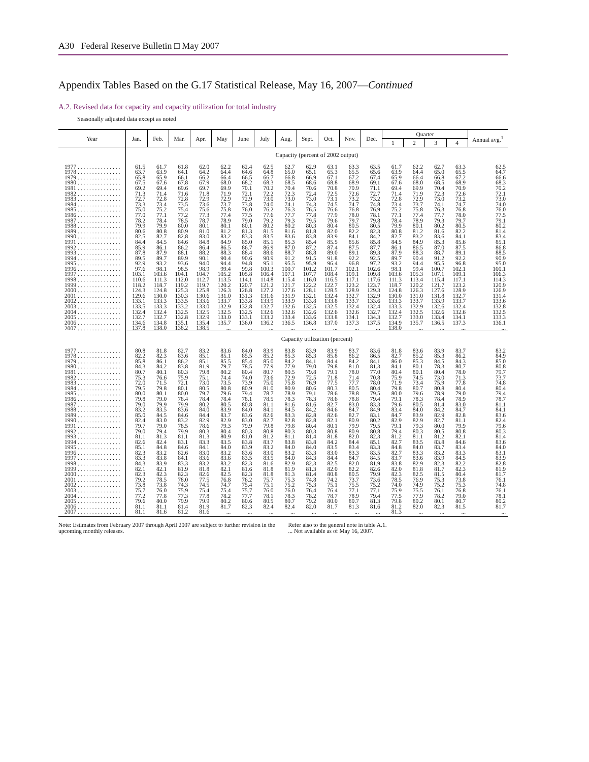A30 Federal Reserve Bulletin □ May 2007
Appendix Tables Based on the G.17 Statistical Release, May 16, 2007—Continued
A.2. Revised data for capacity and capacity utilization for total industry
Seasonally adjusted data except as noted
| Year | Jan. | Feb. | Mar. | Apr. | May | June | July | Aug. | Sept. | Oct. | Nov. | Dec. | Quarter | | | | Annual avg.<sup>1</sup> |
| --- | --- | --- | --- | --- | --- | --- | --- | --- | --- | --- | --- | --- | --- | --- | --- | --- | --- |
| | | | | | | | | | | | | | 1 | 2 | 3 | 4 | |
| | Capacity (percent of 2002 output) | | | | | | | | | | | | | | | | |
| 1977 . . . . . . . . . . . . . . . | 61.5 | 61.7 | 61.8 | 62.0 | 62.2 | 62.4 | 62.5 | 62.7 | 62.9 | 63.1 | 63.3 | 63.5 | 61.7 | 62.2 | 62.7 | 63.3 | 62.5 |
| 1978 . . . . . . . . . . . . . . . | 63.7 | 63.9 | 64.1 | 64.2 | 64.4 | 64.6 | 64.8 | 65.0 | 65.1 | 65.3 | 65.5 | 65.6 | 63.9 | 64.4 | 65.0 | 65.5 | 64.7 |
| 1979 . . . . . . . . . . . . . . . | 65.8 | 65.9 | 66.1 | 66.2 | 66.4 | 66.5 | 66.7 | 66.8 | 66.9 | 67.1 | 67.2 | 67.4 | 65.9 | 66.4 | 66.8 | 67.2 | 66.6 |
| 1980 . . . . . . . . . . . . . . . | 67.5 | 67.6 | 67.8 | 67.9 | 68.0 | 68.2 | 68.3 | 68.5 | 68.6 | 68.8 | 68.9 | 69.1 | 67.6 | 68.0 | 68.5 | 68.9 | 68.3 |
| 1981 . . . . . . . . . . . . . . . | 69.2 | 69.4 | 69.6 | 69.7 | 69.9 | 70.1 | 70.2 | 70.4 | 70.6 | 70.8 | 70.9 | 71.1 | 69.4 | 69.9 | 70.4 | 70.9 | 70.2 |
| 1982 . . . . . . . . . . . . . . . | 71.3 | 71.4 | 71.6 | 71.8 | 71.9 | 72.1 | 72.2 | 72.3 | 72.4 | 72.5 | 72.6 | 72.7 | 71.4 | 71.9 | 72.3 | 72.6 | 72.1 |
| 1983 . . . . . . . . . . . . . . . | 72.7 | 72.8 | 72.8 | 72.9 | 72.9 | 72.9 | 73.0 | 73.0 | 73.0 | 73.1 | 73.2 | 73.2 | 72.8 | 72.9 | 73.0 | 73.2 | 73.0 |
| 1984 . . . . . . . . . . . . . . . | 73.3 | 73.4 | 73.5 | 73.6 | 73.7 | 73.8 | 74.0 | 74.1 | 74.3 | 74.5 | 74.7 | 74.8 | 73.4 | 73.7 | 74.1 | 74.7 | 74.0 |
| 1985 . . . . . . . . . . . . . . . | 75.0 | 75.2 | 75.4 | 75.6 | 75.8 | 76.0 | 76.2 | 76.3 | 76.5 | 76.6 | 76.8 | 76.9 | 75.2 | 75.8 | 76.3 | 76.8 | 76.0 |
| 1986 . . . . . . . . . . . . . . . | 77.0 | 77.1 | 77.2 | 77.3 | 77.4 | 77.5 | 77.6 | 77.7 | 77.8 | 77.9 | 78.0 | 78.1 | 77.1 | 77.4 | 77.7 | 78.0 | 77.5 |
| 1987 . . . . . . . . . . . . . . . | 78.2 | 78.4 | 78.5 | 78.7 | 78.9 | 79.0 | 79.2 | 79.3 | 79.5 | 79.6 | 79.7 | 79.8 | 78.4 | 78.9 | 79.3 | 79.7 | 79.1 |
| 1988 . . . . . . . . . . . . . . . | 79.9 | 79.9 | 80.0 | 80.1 | 80.1 | 80.1 | 80.2 | 80.2 | 80.3 | 80.4 | 80.5 | 80.5 | 79.9 | 80.1 | 80.2 | 80.5 | 80.2 |
| 1989 . . . . . . . . . . . . . . . | 80.6 | 80.8 | 80.9 | 81.0 | 81.2 | 81.3 | 81.5 | 81.6 | 81.8 | 82.0 | 82.2 | 82.3 | 80.8 | 81.2 | 81.6 | 82.2 | 81.4 |
| 1990 . . . . . . . . . . . . . . . | 82.5 | 82.7 | 82.8 | 83.0 | 83.2 | 83.3 | 83.5 | 83.6 | 83.8 | 83.9 | 84.1 | 84.2 | 82.7 | 83.2 | 83.6 | 84.1 | 83.4 |
| 1991 . . . . . . . . . . . . . . . | 84.4 | 84.5 | 84.6 | 84.8 | 84.9 | 85.0 | 85.1 | 85.3 | 85.4 | 85.5 | 85.6 | 85.8 | 84.5 | 84.9 | 85.3 | 85.6 | 85.1 |
| 1992 . . . . . . . . . . . . . . . | 85.9 | 86.1 | 86.2 | 86.4 | 86.5 | 86.7 | 86.9 | 87.0 | 87.2 | 87.4 | 87.5 | 87.7 | 86.1 | 86.5 | 87.0 | 87.5 | 86.8 |
| 1993 . . . . . . . . . . . . . . . | 87.8 | 87.9 | 88.1 | 88.2 | 88.3 | 88.4 | 88.6 | 88.7 | 88.8 | 89.0 | 89.1 | 89.3 | 87.9 | 88.3 | 88.7 | 89.1 | 88.5 |
| 1994 . . . . . . . . . . . . . . . | 89.5 | 89.7 | 89.9 | 90.1 | 90.4 | 90.6 | 90.9 | 91.2 | 91.5 | 91.8 | 92.2 | 92.5 | 89.7 | 90.4 | 91.2 | 92.2 | 90.9 |
| 1995 . . . . . . . . . . . . . . . | 92.9 | 93.2 | 93.6 | 94.0 | 94.4 | 94.8 | 95.1 | 95.5 | 95.9 | 96.4 | 96.8 | 97.2 | 93.2 | 94.4 | 95.5 | 96.8 | 95.0 |
| 1996 . . . . . . . . . . . . . . . | 97.6 | 98.1 | 98.5 | 98.9 | 99.4 | 99.8 | 100.3 | 100.7 | 101.2 | 101.7 | 102.1 | 102.6 | 98.1 | 99.4 | 100.7 | 102.1 | 100.1 |
| 1997 . . . . . . . . . . . . . . . | 103.1 | 103.6 | 104.1 | 104.7 | 105.2 | 105.8 | 106.4 | 107.1 | 107.7 | 108.4 | 109.1 | 109.8 | 103.6 | 105.3 | 107.1 | 109.1 | 106.3 |
| 1998 . . . . . . . . . . . . . . . | 110.6 | 111.3 | 112.0 | 112.7 | 113.5 | 114.1 | 114.8 | 115.4 | 116.0 | 116.5 | 117.1 | 117.6 | 111.3 | 113.4 | 115.4 | 117.1 | 114.3 |
| 1999 . . . . . . . . . . . . . . . | 118.2 | 118.7 | 119.2 | 119.7 | 120.2 | 120.7 | 121.2 | 121.7 | 122.2 | 122.7 | 123.2 | 123.7 | 118.7 | 120.2 | 121.7 | 123.2 | 120.9 |
| 2000 . . . . . . . . . . . . . . . | 124.3 | 124.8 | 125.3 | 125.8 | 126.3 | 126.8 | 127.2 | 127.6 | 128.1 | 128.5 | 128.9 | 129.3 | 124.8 | 126.3 | 127.6 | 128.9 | 126.9 |
| 2001 . . . . . . . . . . . . . . . | 129.6 | 130.0 | 130.3 | 130.6 | 131.0 | 131.3 | 131.6 | 131.9 | 132.1 | 132.4 | 132.7 | 132.9 | 130.0 | 131.0 | 131.8 | 132.7 | 131.4 |
| 2002 . . . . . . . . . . . . . . . | 133.1 | 133.3 | 133.5 | 133.6 | 133.7 | 133.8 | 133.9 | 133.9 | 133.8 | 133.8 | 133.7 | 133.6 | 133.3 | 133.7 | 133.9 | 133.7 | 133.6 |
| 2003 . . . . . . . . . . . . . . . | 133.5 | 133.3 | 133.2 | 133.0 | 132.9 | 132.8 | 132.7 | 132.6 | 132.5 | 132.5 | 132.4 | 132.4 | 133.3 | 132.9 | 132.6 | 132.4 | 132.8 |
| 2004 . . . . . . . . . . . . . . . | 132.4 | 132.4 | 132.5 | 132.5 | 132.5 | 132.5 | 132.6 | 132.6 | 132.6 | 132.6 | 132.6 | 132.7 | 132.4 | 132.5 | 132.6 | 132.6 | 132.5 |
| 2005 . . . . . . . . . . . . . . . | 132.7 | 132.7 | 132.8 | 132.9 | 133.0 | 133.1 | 133.2 | 133.4 | 133.6 | 133.8 | 134.1 | 134.3 | 132.7 | 133.0 | 133.4 | 134.1 | 133.3 |
| 2006 . . . . . . . . . . . . . . . | 134.6 | 134.8 | 135.1 | 135.4 | 135.7 | 136.0 | 136.2 | 136.5 | 136.8 | 137.0 | 137.3 | 137.5 | 134.9 | 135.7 | 136.5 | 137.3 | 136.1 |
| 2007 . . . . . . . . . . . . . . . | 137.8 | 138.0 | 138.2 | 138.5 | ... | ... | ... | ... | ... | ... | ... | ... | 138.0 | ... | ... | ... | ... |
| | Capacity utilization (percent) | | | | | | | | | | | | | | | | |
| 1977 . . . . . . . . . . . . . . . | 80.8 | 81.8 | 82.7 | 83.2 | 83.6 | 84.0 | 83.9 | 83.8 | 83.9 | 83.9 | 83.7 | 83.6 | 81.8 | 83.6 | 83.9 | 83.7 | 83.2 |
| 1978 . . . . . . . . . . . . . . . | 82.2 | 82.3 | 83.6 | 85.1 | 85.1 | 85.5 | 85.2 | 85.3 | 85.3 | 85.8 | 86.2 | 86.5 | 82.7 | 85.2 | 85.3 | 86.2 | 84.9 |
| 1979 . . . . . . . . . . . . . . . | 85.8 | 86.1 | 86.2 | 85.1 | 85.5 | 85.4 | 85.0 | 84.2 | 84.1 | 84.4 | 84.2 | 84.1 | 86.0 | 85.3 | 84.5 | 84.3 | 85.0 |
| 1980 . . . . . . . . . . . . . . . | 84.3 | 84.2 | 83.8 | 81.9 | 79.7 | 78.5 | 77.9 | 77.9 | 79.0 | 79.8 | 81.0 | 81.3 | 84.1 | 80.1 | 78.3 | 80.7 | 80.8 |
| 1981 . . . . . . . . . . . . . . . | 80.7 | 80.1 | 80.3 | 79.8 | 80.2 | 80.4 | 80.7 | 80.5 | 79.8 | 79.1 | 78.0 | 77.0 | 80.4 | 80.1 | 80.4 | 78.0 | 79.7 |
| 1982 . . . . . . . . . . . . . . . | 75.3 | 76.6 | 75.9 | 75.1 | 74.4 | 74.0 | 73.6 | 72.9 | 72.5 | 71.8 | 71.4 | 70.8 | 75.9 | 74.5 | 73.0 | 71.3 | 73.7 |
| 1983 . . . . . . . . . . . . . . . | 72.0 | 71.5 | 72.1 | 73.0 | 73.5 | 73.9 | 75.0 | 75.8 | 76.9 | 77.5 | 77.7 | 78.0 | 71.9 | 73.4 | 75.9 | 77.8 | 74.8 |
| 1984 . . . . . . . . . . . . . . . | 79.5 | 79.8 | 80.1 | 80.5 | 80.8 | 80.9 | 81.0 | 80.9 | 80.6 | 80.3 | 80.5 | 80.4 | 79.8 | 80.7 | 80.8 | 80.4 | 80.4 |
| 1985 . . . . . . . . . . . . . . . | 80.0 | 80.1 | 80.0 | 79.7 | 79.6 | 79.4 | 78.7 | 78.9 | 79.1 | 78.6 | 78.8 | 79.5 | 80.0 | 79.6 | 78.9 | 79.0 | 79.4 |
| 1986 . . . . . . . . . . . . . . . | 79.8 | 79.0 | 78.4 | 78.4 | 78.4 | 78.1 | 78.5 | 78.3 | 78.3 | 78.6 | 78.8 | 79.4 | 79.1 | 78.3 | 78.4 | 78.9 | 78.7 |
| 1987 . . . . . . . . . . . . . . . | 79.0 | 79.9 | 79.9 | 80.2 | 80.5 | 80.8 | 81.1 | 81.6 | 81.6 | 82.7 | 83.0 | 83.3 | 79.6 | 80.5 | 81.4 | 83.0 | 81.1 |
| 1988 . . . . . . . . . . . . . . . | 83.2 | 83.5 | 83.6 | 84.0 | 83.9 | 84.0 | 84.1 | 84.5 | 84.2 | 84.6 | 84.7 | 84.9 | 83.4 | 84.0 | 84.2 | 84.7 | 84.1 |
| 1989 . . . . . . . . . . . . . . . | 85.0 | 84.5 | 84.6 | 84.4 | 83.7 | 83.6 | 82.6 | 83.3 | 82.8 | 82.6 | 82.7 | 83.1 | 84.7 | 83.9 | 82.9 | 82.8 | 83.6 |
| 1990 . . . . . . . . . . . . . . . | 82.4 | 83.0 | 83.2 | 82.9 | 82.9 | 83.0 | 82.7 | 82.8 | 82.8 | 82.1 | 80.9 | 80.2 | 82.9 | 82.9 | 82.7 | 81.1 | 82.4 |
| 1991 . . . . . . . . . . . . . . . | 79.7 | 79.0 | 78.5 | 78.6 | 79.3 | 79.9 | 79.8 | 79.8 | 80.4 | 80.1 | 79.9 | 79.5 | 79.1 | 79.3 | 80.0 | 79.9 | 79.6 |
| 1992 . . . . . . . . . . . . . . . | 79.0 | 79.4 | 79.9 | 80.3 | 80.4 | 80.3 | 80.8 | 80.3 | 80.3 | 80.8 | 80.9 | 80.8 | 79.4 | 80.3 | 80.5 | 80.8 | 80.3 |
| 1993 . . . . . . . . . . . . . . . | 81.1 | 81.3 | 81.1 | 81.3 | 80.9 | 81.0 | 81.2 | 81.1 | 81.4 | 81.8 | 82.0 | 82.3 | 81.2 | 81.1 | 81.2 | 82.1 | 81.4 |
| 1994 . . . . . . . . . . . . . . . | 82.6 | 82.4 | 83.1 | 83.3 | 83.5 | 83.8 | 83.7 | 83.8 | 83.8 | 84.2 | 84.4 | 85.1 | 82.7 | 83.5 | 83.8 | 84.6 | 83.6 |
| 1995 . . . . . . . . . . . . . . . | 85.1 | 84.8 | 84.6 | 84.1 | 84.0 | 83.9 | 83.2 | 84.0 | 84.0 | 83.5 | 83.4 | 83.3 | 84.8 | 84.0 | 83.7 | 83.4 | 84.0 |
| 1996 . . . . . . . . . . . . . . . | 82.3 | 83.2 | 82.6 | 83.0 | 83.2 | 83.6 | 83.0 | 83.2 | 83.3 | 83.0 | 83.3 | 83.5 | 82.7 | 83.3 | 83.2 | 83.3 | 83.1 |
| 1997 . . . . . . . . . . . . . . . | 83.3 | 83.8 | 84.1 | 83.6 | 83.6 | 83.5 | 83.5 | 84.0 | 84.3 | 84.4 | 84.7 | 84.5 | 83.7 | 83.6 | 83.9 | 84.5 | 83.9 |
| 1998 . . . . . . . . . . . . . . . | 84.3 | 83.9 | 83.3 | 83.2 | 83.2 | 82.3 | 81.6 | 82.9 | 82.3 | 82.5 | 82.0 | 81.9 | 83.8 | 82.9 | 82.3 | 82.2 | 82.8 |
| 1999 . . . . . . . . . . . . . . . | 82.1 | 82.1 | 81.9 | 81.8 | 82.1 | 81.6 | 81.8 | 81.9 | 81.3 | 82.0 | 82.2 | 82.6 | 82.0 | 81.8 | 81.7 | 82.3 | 81.9 |
| 2000 . . . . . . . . . . . . . . . | 82.3 | 82.3 | 82.3 | 82.6 | 82.5 | 82.3 | 81.8 | 81.3 | 81.4 | 80.8 | 80.5 | 79.9 | 82.3 | 82.5 | 81.5 | 80.4 | 81.7 |
| 2001 . . . . . . . . . . . . . . . | 79.2 | 78.5 | 78.0 | 77.5 | 76.8 | 76.2 | 75.7 | 75.3 | 74.8 | 74.2 | 73.7 | 73.6 | 78.5 | 76.9 | 75.3 | 73.8 | 76.1 |
| 2002 . . . . . . . . . . . . . . . | 73.8 | 73.8 | 74.3 | 74.5 | 74.7 | 75.4 | 75.1 | 75.2 | 75.3 | 75.1 | 75.5 | 75.2 | 74.0 | 74.9 | 75.2 | 75.3 | 74.8 |
| 2003 . . . . . . . . . . . . . . . | 75.7 | 76.0 | 75.9 | 75.4 | 75.4 | 75.7 | 76.0 | 76.0 | 76.4 | 76.4 | 77.1 | 77.1 | 75.9 | 75.5 | 76.1 | 76.8 | 76.1 |
| 2004 . . . . . . . . . . . . . . . | 77.2 | 77.8 | 77.3 | 77.8 | 78.2 | 77.7 | 78.1 | 78.3 | 78.2 | 78.7 | 78.9 | 79.4 | 77.5 | 77.9 | 78.2 | 79.0 | 78.1 |
| 2005 . . . . . . . . . . . . . . . | 79.6 | 80.0 | 79.9 | 79.9 | 80.2 | 80.6 | 80.5 | 80.7 | 79.2 | 80.0 | 80.7 | 81.3 | 79.8 | 80.2 | 80.1 | 80.7 | 80.2 |
| 2006 . . . . . . . . . . . . . . . | 81.1 | 81.1 | 81.4 | 81.9 | 81.7 | 82.3 | 82.4 | 82.4 | 82.0 | 81.7 | 81.3 | 81.6 | 81.2 | 82.0 | 82.3 | 81.5 | 81.7 |
| 2007 . . . . . . . . . . . . . . . | 81.1 | 81.6 | 81.2 | 81.6 | ... | ... | ... | ... | ... | ... | ... | ... | 81.3 | ... | ... | ... | ... |
Note: Estimates from February 2007 through April 2007 are subject to further revision in the upcoming monthly releases.
Refer also to the general note in table A.1.
... Not available as of May 16, 2007.